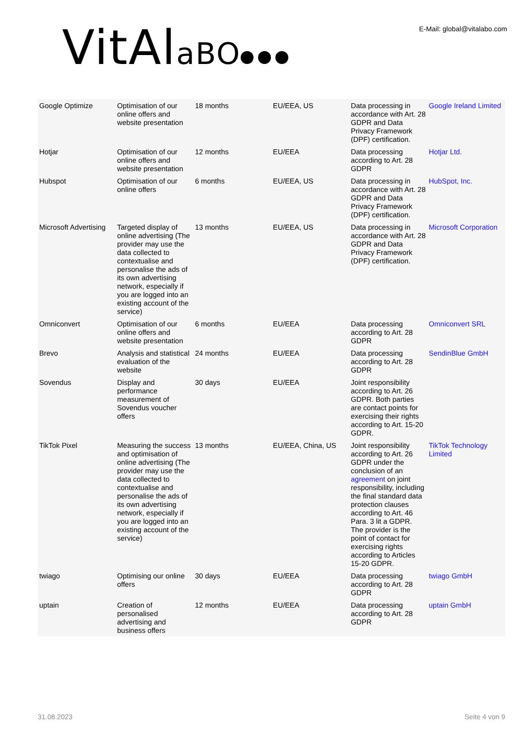VitAlaBO
E-Mail: global@vitalabo.com
| Google Optimize | Optimisation of our online offers and website presentation | 18 months | EU/EEA, US | Data processing in accordance with Art. 28 GDPR and Data Privacy Framework (DPF) certification. | Google Ireland Limited |
| Hotjar | Optimisation of our online offers and website presentation | 12 months | EU/EEA | Data processing according to Art. 28 GDPR | Hotjar Ltd. |
| Hubspot | Optimisation of our online offers | 6 months | EU/EEA, US | Data processing in accordance with Art. 28 GDPR and Data Privacy Framework (DPF) certification. | HubSpot, Inc. |
| Microsoft Advertising | Targeted display of online advertising (The provider may use the data collected to contextualise and personalise the ads of its own advertising network, especially if you are logged into an existing account of the service) | 13 months | EU/EEA, US | Data processing in accordance with Art. 28 GDPR and Data Privacy Framework (DPF) certification. | Microsoft Corporation |
| Omniconvert | Optimisation of our online offers and website presentation | 6 months | EU/EEA | Data processing according to Art. 28 GDPR | Omniconvert SRL |
| Brevo | Analysis and statistical evaluation of the website | 24 months | EU/EEA | Data processing according to Art. 28 GDPR | SendinBlue GmbH |
| Sovendus | Display and performance measurement of Sovendus voucher offers | 30 days | EU/EEA | Joint responsibility according to Art. 26 GDPR. Both parties are contact points for exercising their rights according to Art. 15-20 GDPR. | |
| TikTok Pixel | Measuring the success and optimisation of online advertising (The provider may use the data collected to contextualise and personalise the ads of its own advertising network, especially if you are logged into an existing account of the service) | 13 months | EU/EEA, China, US | Joint responsibility according to Art. 26 GDPR under the conclusion of an agreement on joint responsibility, including the final standard data protection clauses according to Art. 46 Para. 3 lit a GDPR. The provider is the point of contact for exercising rights according to Articles 15-20 GDPR. | TikTok Technology Limited |
| twiago | Optimising our online offers | 30 days | EU/EEA | Data processing according to Art. 28 GDPR | twiago GmbH |
| uptain | Creation of personalised advertising and business offers | 12 months | EU/EEA | Data processing according to Art. 28 GDPR | uptain GmbH |
31.08.2023 Seite 4 von 9